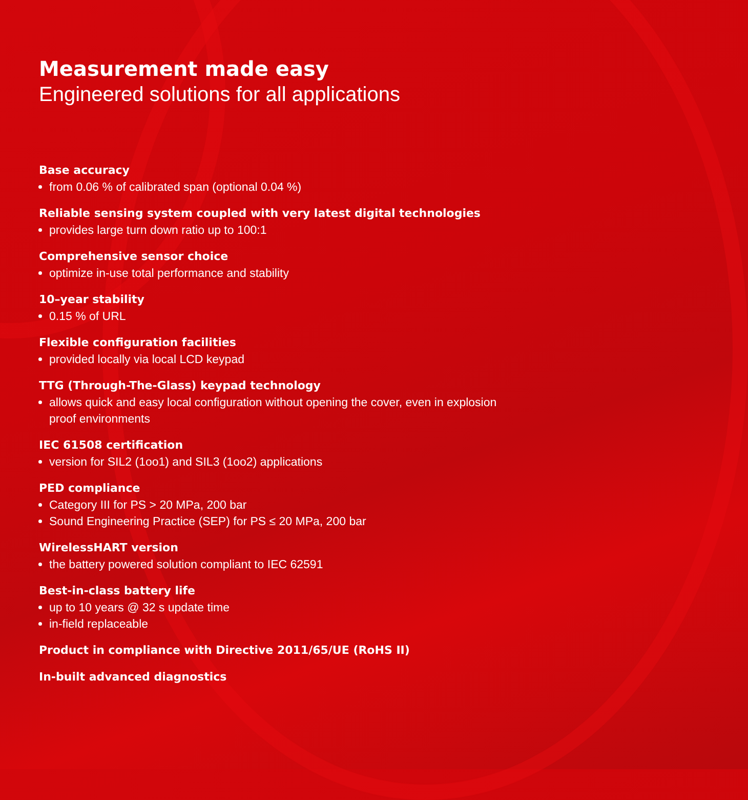Measurement made easy
Engineered solutions for all applications
Base accuracy
from 0.06 % of calibrated span (optional 0.04 %)
Reliable sensing system coupled with very latest digital technologies
provides large turn down ratio up to 100:1
Comprehensive sensor choice
optimize in-use total performance and stability
10–year stability
0.15 % of URL
Flexible configuration facilities
provided locally via local LCD keypad
TTG (Through-The-Glass) keypad technology
allows quick and easy local configuration without opening the cover, even in explosion proof environments
IEC 61508 certification
version for SIL2 (1oo1) and SIL3 (1oo2) applications
PED compliance
Category III for PS > 20 MPa, 200 bar
Sound Engineering Practice (SEP) for PS ≤ 20 MPa, 200 bar
WirelessHART version
the battery powered solution compliant to IEC 62591
Best-in-class battery life
up to 10 years @ 32 s update time
in-field replaceable
Product in compliance with Directive 2011/65/UE (RoHS II)
In-built advanced diagnostics